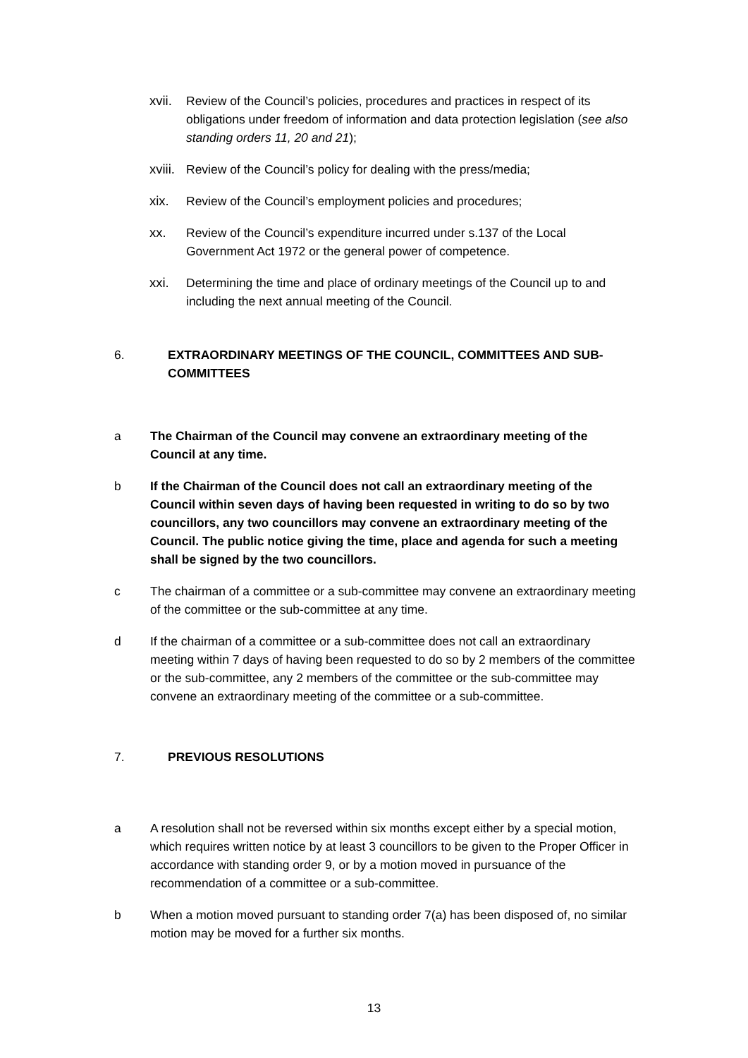xvii.
Review of the Council’s policies, procedures and practices in respect of its obligations under freedom of information and data protection legislation (see also standing orders 11, 20 and 21);
xviii.
Review of the Council’s policy for dealing with the press/media;
xix. Review of the Council’s employment policies and procedures;
xx. Review of the Council’s expenditure incurred under s.137 of the Local Government Act 1972 or the general power of competence.
xxi. Determining the time and place of ordinary meetings of the Council up to and including the next annual meeting of the Council.
6. EXTRAORDINARY MEETINGS OF THE COUNCIL, COMMITTEES AND SUB-COMMITTEES
a The Chairman of the Council may convene an extraordinary meeting of the Council at any time.
b If the Chairman of the Council does not call an extraordinary meeting of the Council within seven days of having been requested in writing to do so by two councillors, any two councillors may convene an extraordinary meeting of the Council. The public notice giving the time, place and agenda for such a meeting shall be signed by the two councillors.
c The chairman of a committee or a sub-committee may convene an extraordinary meeting of the committee or the sub-committee at any time.
d If the chairman of a committee or a sub-committee does not call an extraordinary meeting within 7 days of having been requested to do so by 2 members of the committee or the sub-committee, any 2 members of the committee or the sub-committee may convene an extraordinary meeting of the committee or a sub-committee.
7. PREVIOUS RESOLUTIONS
a A resolution shall not be reversed within six months except either by a special motion, which requires written notice by at least 3 councillors to be given to the Proper Officer in accordance with standing order 9, or by a motion moved in pursuance of the recommendation of a committee or a sub-committee.
b When a motion moved pursuant to standing order 7(a) has been disposed of, no similar motion may be moved for a further six months.
13